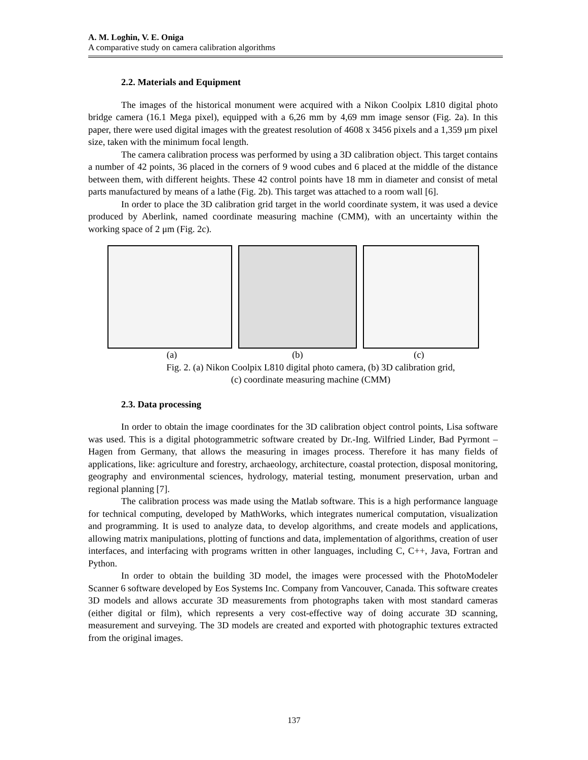A. M. Loghin, V. E. Oniga
A comparative study on camera calibration algorithms
2.2. Materials and Equipment
The images of the historical monument were acquired with a Nikon Coolpix L810 digital photo bridge camera (16.1 Mega pixel), equipped with a 6,26 mm by 4,69 mm image sensor (Fig. 2a). In this paper, there were used digital images with the greatest resolution of 4608 x 3456 pixels and a 1,359 μm pixel size, taken with the minimum focal length.
The camera calibration process was performed by using a 3D calibration object. This target contains a number of 42 points, 36 placed in the corners of 9 wood cubes and 6 placed at the middle of the distance between them, with different heights. These 42 control points have 18 mm in diameter and consist of metal parts manufactured by means of a lathe (Fig. 2b). This target was attached to a room wall [6].
In order to place the 3D calibration grid target in the world coordinate system, it was used a device produced by Aberlink, named coordinate measuring machine (CMM), with an uncertainty within the working space of 2 μm (Fig. 2c).
(a) (b) (c)
Fig. 2. (a) Nikon Coolpix L810 digital photo camera, (b) 3D calibration grid,
(c) coordinate measuring machine (CMM)
2.3. Data processing
In order to obtain the image coordinates for the 3D calibration object control points, Lisa software was used. This is a digital photogrammetric software created by Dr.-Ing. Wilfried Linder, Bad Pyrmont – Hagen from Germany, that allows the measuring in images process. Therefore it has many fields of applications, like: agriculture and forestry, archaeology, architecture, coastal protection, disposal monitoring, geography and environmental sciences, hydrology, material testing, monument preservation, urban and regional planning [7].
The calibration process was made using the Matlab software. This is a high performance language for technical computing, developed by MathWorks, which integrates numerical computation, visualization and programming. It is used to analyze data, to develop algorithms, and create models and applications, allowing matrix manipulations, plotting of functions and data, implementation of algorithms, creation of user interfaces, and interfacing with programs written in other languages, including C, C++, Java, Fortran and Python.
In order to obtain the building 3D model, the images were processed with the PhotoModeler Scanner 6 software developed by Eos Systems Inc. Company from Vancouver, Canada. This software creates 3D models and allows accurate 3D measurements from photographs taken with most standard cameras (either digital or film), which represents a very cost-effective way of doing accurate 3D scanning, measurement and surveying. The 3D models are created and exported with photographic textures extracted from the original images.
137